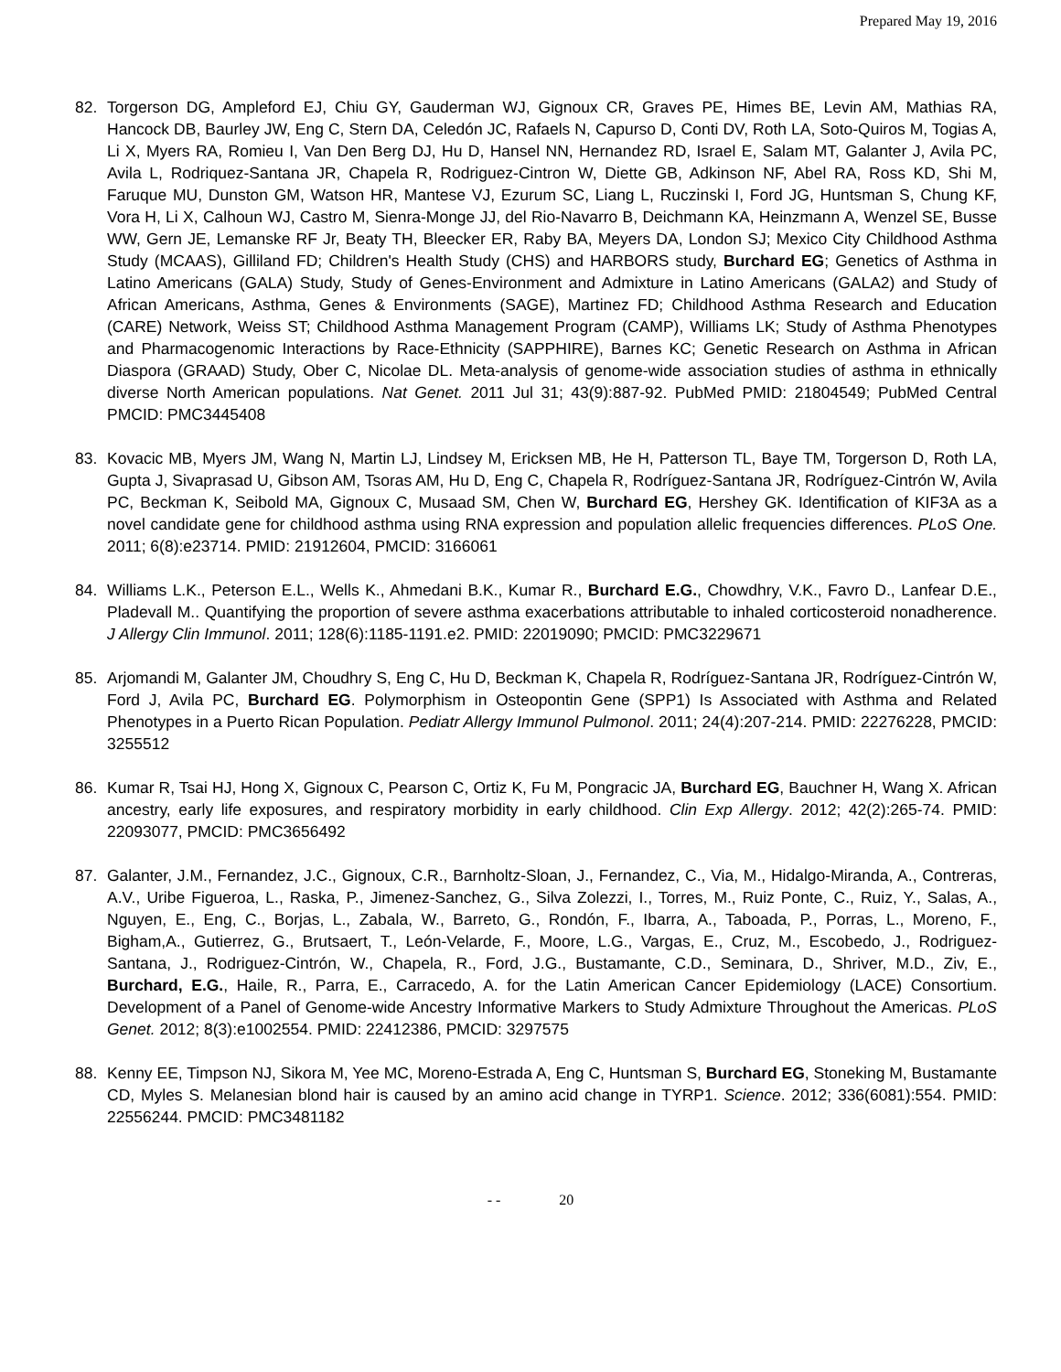Prepared May 19, 2016
82. Torgerson DG, Ampleford EJ, Chiu GY, Gauderman WJ, Gignoux CR, Graves PE, Himes BE, Levin AM, Mathias RA, Hancock DB, Baurley JW, Eng C, Stern DA, Celedón JC, Rafaels N, Capurso D, Conti DV, Roth LA, Soto-Quiros M, Togias A, Li X, Myers RA, Romieu I, Van Den Berg DJ, Hu D, Hansel NN, Hernandez RD, Israel E, Salam MT, Galanter J, Avila PC, Avila L, Rodriquez-Santana JR, Chapela R, Rodriguez-Cintron W, Diette GB, Adkinson NF, Abel RA, Ross KD, Shi M, Faruque MU, Dunston GM, Watson HR, Mantese VJ, Ezurum SC, Liang L, Ruczinski I, Ford JG, Huntsman S, Chung KF, Vora H, Li X, Calhoun WJ, Castro M, Sienra-Monge JJ, del Rio-Navarro B, Deichmann KA, Heinzmann A, Wenzel SE, Busse WW, Gern JE, Lemanske RF Jr, Beaty TH, Bleecker ER, Raby BA, Meyers DA, London SJ; Mexico City Childhood Asthma Study (MCAAS), Gilliland FD; Children's Health Study (CHS) and HARBORS study, Burchard EG; Genetics of Asthma in Latino Americans (GALA) Study, Study of Genes-Environment and Admixture in Latino Americans (GALA2) and Study of African Americans, Asthma, Genes & Environments (SAGE), Martinez FD; Childhood Asthma Research and Education (CARE) Network, Weiss ST; Childhood Asthma Management Program (CAMP), Williams LK; Study of Asthma Phenotypes and Pharmacogenomic Interactions by Race-Ethnicity (SAPPHIRE), Barnes KC; Genetic Research on Asthma in African Diaspora (GRAAD) Study, Ober C, Nicolae DL. Meta-analysis of genome-wide association studies of asthma in ethnically diverse North American populations. Nat Genet. 2011 Jul 31; 43(9):887-92. PubMed PMID: 21804549; PubMed Central PMCID: PMC3445408
83. Kovacic MB, Myers JM, Wang N, Martin LJ, Lindsey M, Ericksen MB, He H, Patterson TL, Baye TM, Torgerson D, Roth LA, Gupta J, Sivaprasad U, Gibson AM, Tsoras AM, Hu D, Eng C, Chapela R, Rodríguez-Santana JR, Rodríguez-Cintrón W, Avila PC, Beckman K, Seibold MA, Gignoux C, Musaad SM, Chen W, Burchard EG, Hershey GK. Identification of KIF3A as a novel candidate gene for childhood asthma using RNA expression and population allelic frequencies differences. PLoS One. 2011; 6(8):e23714. PMID: 21912604, PMCID: 3166061
84. Williams L.K., Peterson E.L., Wells K., Ahmedani B.K., Kumar R., Burchard E.G., Chowdhry, V.K., Favro D., Lanfear D.E., Pladevall M.. Quantifying the proportion of severe asthma exacerbations attributable to inhaled corticosteroid nonadherence. J Allergy Clin Immunol. 2011; 128(6):1185-1191.e2. PMID: 22019090; PMCID: PMC3229671
85. Arjomandi M, Galanter JM, Choudhry S, Eng C, Hu D, Beckman K, Chapela R, Rodríguez-Santana JR, Rodríguez-Cintrón W, Ford J, Avila PC, Burchard EG. Polymorphism in Osteopontin Gene (SPP1) Is Associated with Asthma and Related Phenotypes in a Puerto Rican Population. Pediatr Allergy Immunol Pulmonol. 2011; 24(4):207-214. PMID: 22276228, PMCID: 3255512
86. Kumar R, Tsai HJ, Hong X, Gignoux C, Pearson C, Ortiz K, Fu M, Pongracic JA, Burchard EG, Bauchner H, Wang X. African ancestry, early life exposures, and respiratory morbidity in early childhood. Clin Exp Allergy. 2012; 42(2):265-74. PMID: 22093077, PMCID: PMC3656492
87. Galanter, J.M., Fernandez, J.C., Gignoux, C.R., Barnholtz-Sloan, J., Fernandez, C., Via, M., Hidalgo-Miranda, A., Contreras, A.V., Uribe Figueroa, L., Raska, P., Jimenez-Sanchez, G., Silva Zolezzi, I., Torres, M., Ruiz Ponte, C., Ruiz, Y., Salas, A., Nguyen, E., Eng, C., Borjas, L., Zabala, W., Barreto, G., Rondón, F., Ibarra, A., Taboada, P., Porras, L., Moreno, F., Bigham,A., Gutierrez, G., Brutsaert, T., León-Velarde, F., Moore, L.G., Vargas, E., Cruz, M., Escobedo, J., Rodriguez-Santana, J., Rodriguez-Cintrón, W., Chapela, R., Ford, J.G., Bustamante, C.D., Seminara, D., Shriver, M.D., Ziv, E., Burchard, E.G., Haile, R., Parra, E., Carracedo, A. for the Latin American Cancer Epidemiology (LACE) Consortium. Development of a Panel of Genome-wide Ancestry Informative Markers to Study Admixture Throughout the Americas. PLoS Genet. 2012; 8(3):e1002554. PMID: 22412386, PMCID: 3297575
88. Kenny EE, Timpson NJ, Sikora M, Yee MC, Moreno-Estrada A, Eng C, Huntsman S, Burchard EG, Stoneking M, Bustamante CD, Myles S. Melanesian blond hair is caused by an amino acid change in TYRP1. Science. 2012; 336(6081):554. PMID: 22556244. PMCID: PMC3481182
- - 20